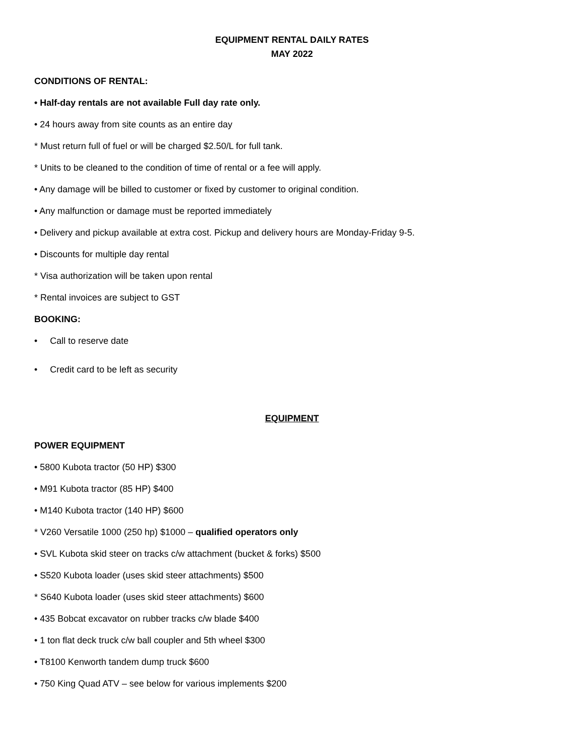EQUIPMENT RENTAL DAILY RATES
MAY 2022
CONDITIONS OF RENTAL:
• Half-day rentals are not available Full day rate only.
• 24 hours away from site counts as an entire day
* Must return full of fuel or will be charged $2.50/L for full tank.
* Units to be cleaned to the condition of time of rental or a fee will apply.
• Any damage will be billed to customer or fixed by customer to original condition.
• Any malfunction or damage must be reported immediately
• Delivery and pickup available at extra cost. Pickup and delivery hours are Monday-Friday 9-5.
• Discounts for multiple day rental
* Visa authorization will be taken upon rental
* Rental invoices are subject to GST
BOOKING:
• Call to reserve date
• Credit card to be left as security
EQUIPMENT
POWER EQUIPMENT
• 5800 Kubota tractor (50 HP) $300
• M91 Kubota tractor (85 HP) $400
• M140 Kubota tractor (140 HP) $600
* V260 Versatile 1000 (250 hp) $1000 – qualified operators only
• SVL Kubota skid steer on tracks c/w attachment (bucket & forks) $500
• S520 Kubota loader (uses skid steer attachments) $500
* S640 Kubota loader (uses skid steer attachments) $600
• 435 Bobcat excavator on rubber tracks c/w blade $400
• 1 ton flat deck truck c/w ball coupler and 5th wheel $300
• T8100 Kenworth tandem dump truck $600
• 750 King Quad ATV – see below for various implements $200